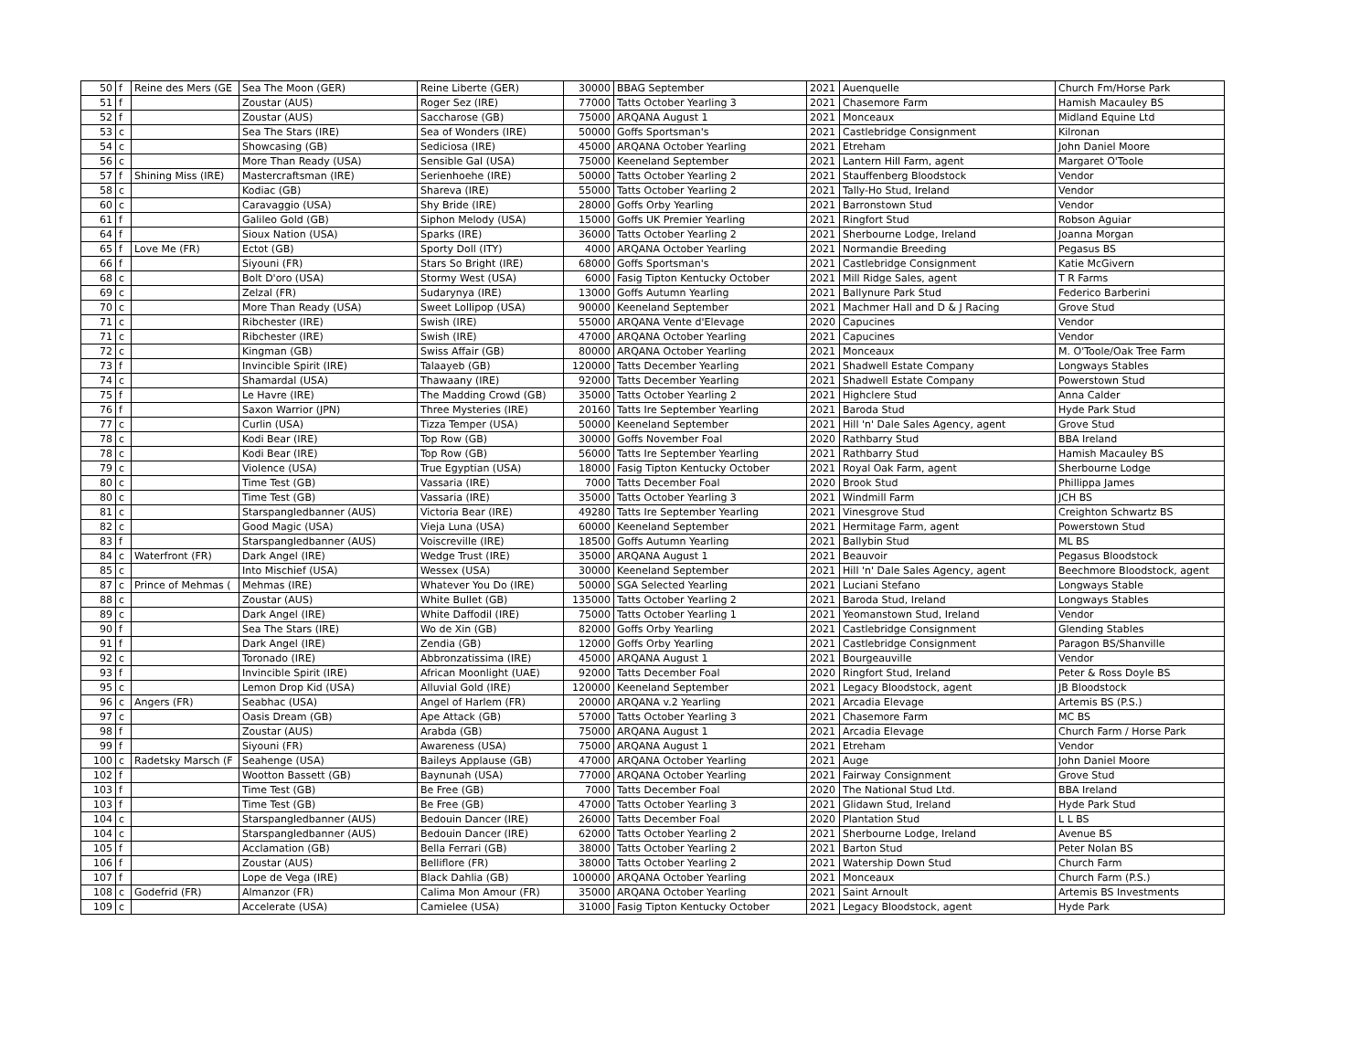| 50 | f | Reine des Mers (GE | Sea The Moon (GER) | Reine Liberte (GER) | 30000 | BBAG September | 2021 | Auenquelle | Church Fm/Horse Park |
| 51 | f | | Zoustar (AUS) | Roger Sez (IRE) | 77000 | Tatts October Yearling 3 | 2021 | Chasemore Farm | Hamish Macauley BS |
| 52 | f | | Zoustar (AUS) | Saccharose (GB) | 75000 | ARQANA August 1 | 2021 | Monceaux | Midland Equine Ltd |
| 53 | c | | Sea The Stars (IRE) | Sea of Wonders (IRE) | 50000 | Goffs Sportsman's | 2021 | Castlebridge Consignment | Kilronan |
| 54 | c | | Showcasing (GB) | Sediciosa (IRE) | 45000 | ARQANA October Yearling | 2021 | Etreham | John Daniel Moore |
| 56 | c | | More Than Ready (USA) | Sensible Gal (USA) | 75000 | Keeneland September | 2021 | Lantern Hill Farm, agent | Margaret O'Toole |
| 57 | f | Shining Miss (IRE) | Mastercraftsman (IRE) | Serienhoehe (IRE) | 50000 | Tatts October Yearling 2 | 2021 | Stauffenberg Bloodstock | Vendor |
| 58 | c | | Kodiac (GB) | Shareva (IRE) | 55000 | Tatts October Yearling 2 | 2021 | Tally-Ho Stud, Ireland | Vendor |
| 60 | c | | Caravaggio (USA) | Shy Bride (IRE) | 28000 | Goffs Orby Yearling | 2021 | Barronstown Stud | Vendor |
| 61 | f | | Galileo Gold (GB) | Siphon Melody (USA) | 15000 | Goffs UK Premier Yearling | 2021 | Ringfort Stud | Robson Aguiar |
| 64 | f | | Sioux Nation (USA) | Sparks (IRE) | 36000 | Tatts October Yearling 2 | 2021 | Sherbourne Lodge, Ireland | Joanna Morgan |
| 65 | f | Love Me (FR) | Ectot (GB) | Sporty Doll (ITY) | 4000 | ARQANA October Yearling | 2021 | Normandie Breeding | Pegasus BS |
| 66 | f | | Siyouni (FR) | Stars So Bright (IRE) | 68000 | Goffs Sportsman's | 2021 | Castlebridge Consignment | Katie McGivern |
| 68 | c | | Bolt D'oro (USA) | Stormy West (USA) | 6000 | Fasig Tipton Kentucky October | 2021 | Mill Ridge Sales, agent | T R Farms |
| 69 | c | | Zelzal (FR) | Sudarynya (IRE) | 13000 | Goffs Autumn Yearling | 2021 | Ballynure Park Stud | Federico Barberini |
| 70 | c | | More Than Ready (USA) | Sweet Lollipop (USA) | 90000 | Keeneland September | 2021 | Machmer Hall and D & J Racing | Grove Stud |
| 71 | c | | Ribchester (IRE) | Swish (IRE) | 55000 | ARQANA Vente d'Elevage | 2020 | Capucines | Vendor |
| 71 | c | | Ribchester (IRE) | Swish (IRE) | 47000 | ARQANA October Yearling | 2021 | Capucines | Vendor |
| 72 | c | | Kingman (GB) | Swiss Affair (GB) | 80000 | ARQANA October Yearling | 2021 | Monceaux | M. O'Toole/Oak Tree Farm |
| 73 | f | | Invincible Spirit (IRE) | Talaayeb (GB) | 120000 | Tatts December Yearling | 2021 | Shadwell Estate Company | Longways Stables |
| 74 | c | | Shamardal (USA) | Thawaany (IRE) | 92000 | Tatts December Yearling | 2021 | Shadwell Estate Company | Powerstown Stud |
| 75 | f | | Le Havre (IRE) | The Madding Crowd (GB) | 35000 | Tatts October Yearling 2 | 2021 | Highclere Stud | Anna Calder |
| 76 | f | | Saxon Warrior (JPN) | Three Mysteries (IRE) | 20160 | Tatts Ire September Yearling | 2021 | Baroda Stud | Hyde Park Stud |
| 77 | c | | Curlin (USA) | Tizza Temper (USA) | 50000 | Keeneland September | 2021 | Hill 'n' Dale Sales Agency, agent | Grove Stud |
| 78 | c | | Kodi Bear (IRE) | Top Row (GB) | 30000 | Goffs November Foal | 2020 | Rathbarry Stud | BBA Ireland |
| 78 | c | | Kodi Bear (IRE) | Top Row (GB) | 56000 | Tatts Ire September Yearling | 2021 | Rathbarry Stud | Hamish Macauley BS |
| 79 | c | | Violence (USA) | True Egyptian (USA) | 18000 | Fasig Tipton Kentucky October | 2021 | Royal Oak Farm, agent | Sherbourne Lodge |
| 80 | c | | Time Test (GB) | Vassaria (IRE) | 7000 | Tatts December Foal | 2020 | Brook Stud | Phillippa James |
| 80 | c | | Time Test (GB) | Vassaria (IRE) | 35000 | Tatts October Yearling 3 | 2021 | Windmill Farm | JCH BS |
| 81 | c | | Starspangledbanner (AUS) | Victoria Bear (IRE) | 49280 | Tatts Ire September Yearling | 2021 | Vinesgrove Stud | Creighton Schwartz BS |
| 82 | c | | Good Magic (USA) | Vieja Luna (USA) | 60000 | Keeneland September | 2021 | Hermitage Farm, agent | Powerstown Stud |
| 83 | f | | Starspangledbanner (AUS) | Voiscreville (IRE) | 18500 | Goffs Autumn Yearling | 2021 | Ballybin Stud | ML BS |
| 84 | c | Waterfront (FR) | Dark Angel (IRE) | Wedge Trust (IRE) | 35000 | ARQANA August 1 | 2021 | Beauvoir | Pegasus Bloodstock |
| 85 | c | | Into Mischief (USA) | Wessex (USA) | 30000 | Keeneland September | 2021 | Hill 'n' Dale Sales Agency, agent | Beechmore Bloodstock, agent |
| 87 | c | Prince of Mehmas ( | Mehmas (IRE) | Whatever You Do (IRE) | 50000 | SGA Selected Yearling | 2021 | Luciani Stefano | Longways Stable |
| 88 | c | | Zoustar (AUS) | White Bullet (GB) | 135000 | Tatts October Yearling 2 | 2021 | Baroda Stud, Ireland | Longways Stables |
| 89 | c | | Dark Angel (IRE) | White Daffodil (IRE) | 75000 | Tatts October Yearling 1 | 2021 | Yeomanstown Stud, Ireland | Vendor |
| 90 | f | | Sea The Stars (IRE) | Wo de Xin (GB) | 82000 | Goffs Orby Yearling | 2021 | Castlebridge Consignment | Glending Stables |
| 91 | f | | Dark Angel (IRE) | Zendia (GB) | 12000 | Goffs Orby Yearling | 2021 | Castlebridge Consignment | Paragon BS/Shanville |
| 92 | c | | Toronado (IRE) | Abbronzatissima (IRE) | 45000 | ARQANA August 1 | 2021 | Bourgeauville | Vendor |
| 93 | f | | Invincible Spirit (IRE) | African Moonlight (UAE) | 92000 | Tatts December Foal | 2020 | Ringfort Stud, Ireland | Peter & Ross Doyle BS |
| 95 | c | | Lemon Drop Kid (USA) | Alluvial Gold (IRE) | 120000 | Keeneland September | 2021 | Legacy Bloodstock, agent | JB Bloodstock |
| 96 | c | Angers (FR) | Seabhac (USA) | Angel of Harlem (FR) | 20000 | ARQANA v.2 Yearling | 2021 | Arcadia Elevage | Artemis BS (P.S.) |
| 97 | c | | Oasis Dream (GB) | Ape Attack (GB) | 57000 | Tatts October Yearling 3 | 2021 | Chasemore Farm | MC BS |
| 98 | f | | Zoustar (AUS) | Arabda (GB) | 75000 | ARQANA August 1 | 2021 | Arcadia Elevage | Church Farm / Horse Park |
| 99 | f | | Siyouni (FR) | Awareness (USA) | 75000 | ARQANA August 1 | 2021 | Etreham | Vendor |
| 100 | c | Radetsky Marsch (F | Seahenge (USA) | Baileys Applause (GB) | 47000 | ARQANA October Yearling | 2021 | Auge | John Daniel Moore |
| 102 | f | | Wootton Bassett (GB) | Baynunah (USA) | 77000 | ARQANA October Yearling | 2021 | Fairway Consignment | Grove Stud |
| 103 | f | | Time Test (GB) | Be Free (GB) | 7000 | Tatts December Foal | 2020 | The National Stud Ltd. | BBA Ireland |
| 103 | f | | Time Test (GB) | Be Free (GB) | 47000 | Tatts October Yearling 3 | 2021 | Glidawn Stud, Ireland | Hyde Park Stud |
| 104 | c | | Starspangledbanner (AUS) | Bedouin Dancer (IRE) | 26000 | Tatts December Foal | 2020 | Plantation Stud | L L BS |
| 104 | c | | Starspangledbanner (AUS) | Bedouin Dancer (IRE) | 62000 | Tatts October Yearling 2 | 2021 | Sherbourne Lodge, Ireland | Avenue BS |
| 105 | f | | Acclamation (GB) | Bella Ferrari (GB) | 38000 | Tatts October Yearling 2 | 2021 | Barton Stud | Peter Nolan BS |
| 106 | f | | Zoustar (AUS) | Belliflore (FR) | 38000 | Tatts October Yearling 2 | 2021 | Watership Down Stud | Church Farm |
| 107 | f | | Lope de Vega (IRE) | Black Dahlia (GB) | 100000 | ARQANA October Yearling | 2021 | Monceaux | Church Farm (P.S.) |
| 108 | c | Godefrid (FR) | Almanzor (FR) | Calima Mon Amour (FR) | 35000 | ARQANA October Yearling | 2021 | Saint Arnoult | Artemis BS Investments |
| 109 | c | | Accelerate (USA) | Camielee (USA) | 31000 | Fasig Tipton Kentucky October | 2021 | Legacy Bloodstock, agent | Hyde Park |